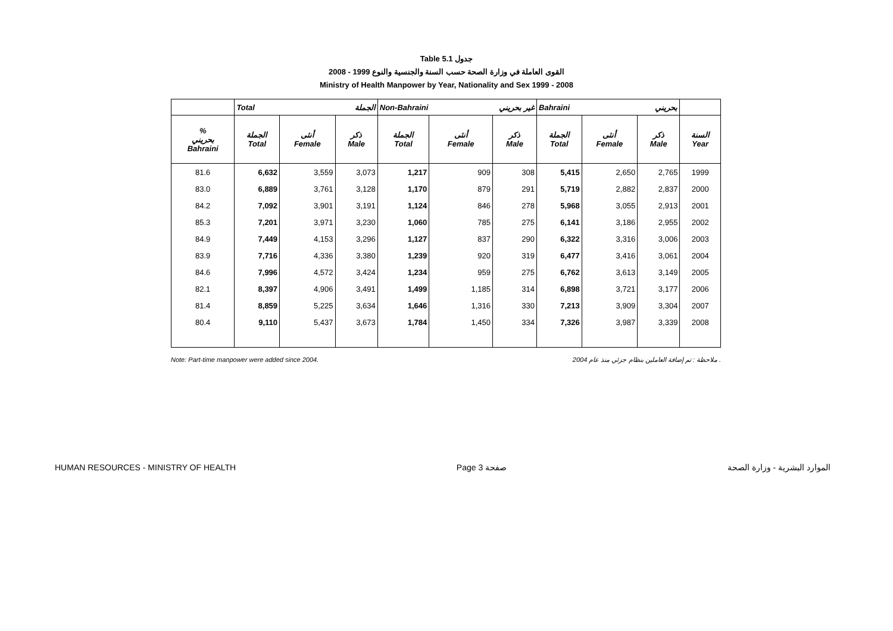Table 5.1 جدول
القوى العاملة في وزارة الصحة حسب السنة والجنسية والنوع 1999 - 2008
Ministry of Health Manpower by Year, Nationality and Sex 1999 - 2008
| | Total الجملة | | | Non-Bahraini غير بحريني | | | Bahraini بحريني | | | |
| --- | --- | --- | --- | --- | --- | --- | --- | --- | --- | --- |
| % بحريني Bahraini | الجملة Total | أنثى Female | ذكر Male | الجملة Total | أنثى Female | ذكر Male | الجملة Total | أنثى Female | ذكر Male | السنة Year |
| 81.6 | 6,632 | 3,559 | 3,073 | 1,217 | 909 | 308 | 5,415 | 2,650 | 2,765 | 1999 |
| 83.0 | 6,889 | 3,761 | 3,128 | 1,170 | 879 | 291 | 5,719 | 2,882 | 2,837 | 2000 |
| 84.2 | 7,092 | 3,901 | 3,191 | 1,124 | 846 | 278 | 5,968 | 3,055 | 2,913 | 2001 |
| 85.3 | 7,201 | 3,971 | 3,230 | 1,060 | 785 | 275 | 6,141 | 3,186 | 2,955 | 2002 |
| 84.9 | 7,449 | 4,153 | 3,296 | 1,127 | 837 | 290 | 6,322 | 3,316 | 3,006 | 2003 |
| 83.9 | 7,716 | 4,336 | 3,380 | 1,239 | 920 | 319 | 6,477 | 3,416 | 3,061 | 2004 |
| 84.6 | 7,996 | 4,572 | 3,424 | 1,234 | 959 | 275 | 6,762 | 3,613 | 3,149 | 2005 |
| 82.1 | 8,397 | 4,906 | 3,491 | 1,499 | 1,185 | 314 | 6,898 | 3,721 | 3,177 | 2006 |
| 81.4 | 8,859 | 5,225 | 3,634 | 1,646 | 1,316 | 330 | 7,213 | 3,909 | 3,304 | 2007 |
| 80.4 | 9,110 | 5,437 | 3,673 | 1,784 | 1,450 | 334 | 7,326 | 3,987 | 3,339 | 2008 |
Note: Part-time manpower were added since 2004. ملاحظة : تم إضافة العاملين بنظام جزئي منذ عام 2004 .
HUMAN RESOURCES - MINISTRY OF HEALTH Page 3 صفحة الموارد البشرية - وزارة الصحة